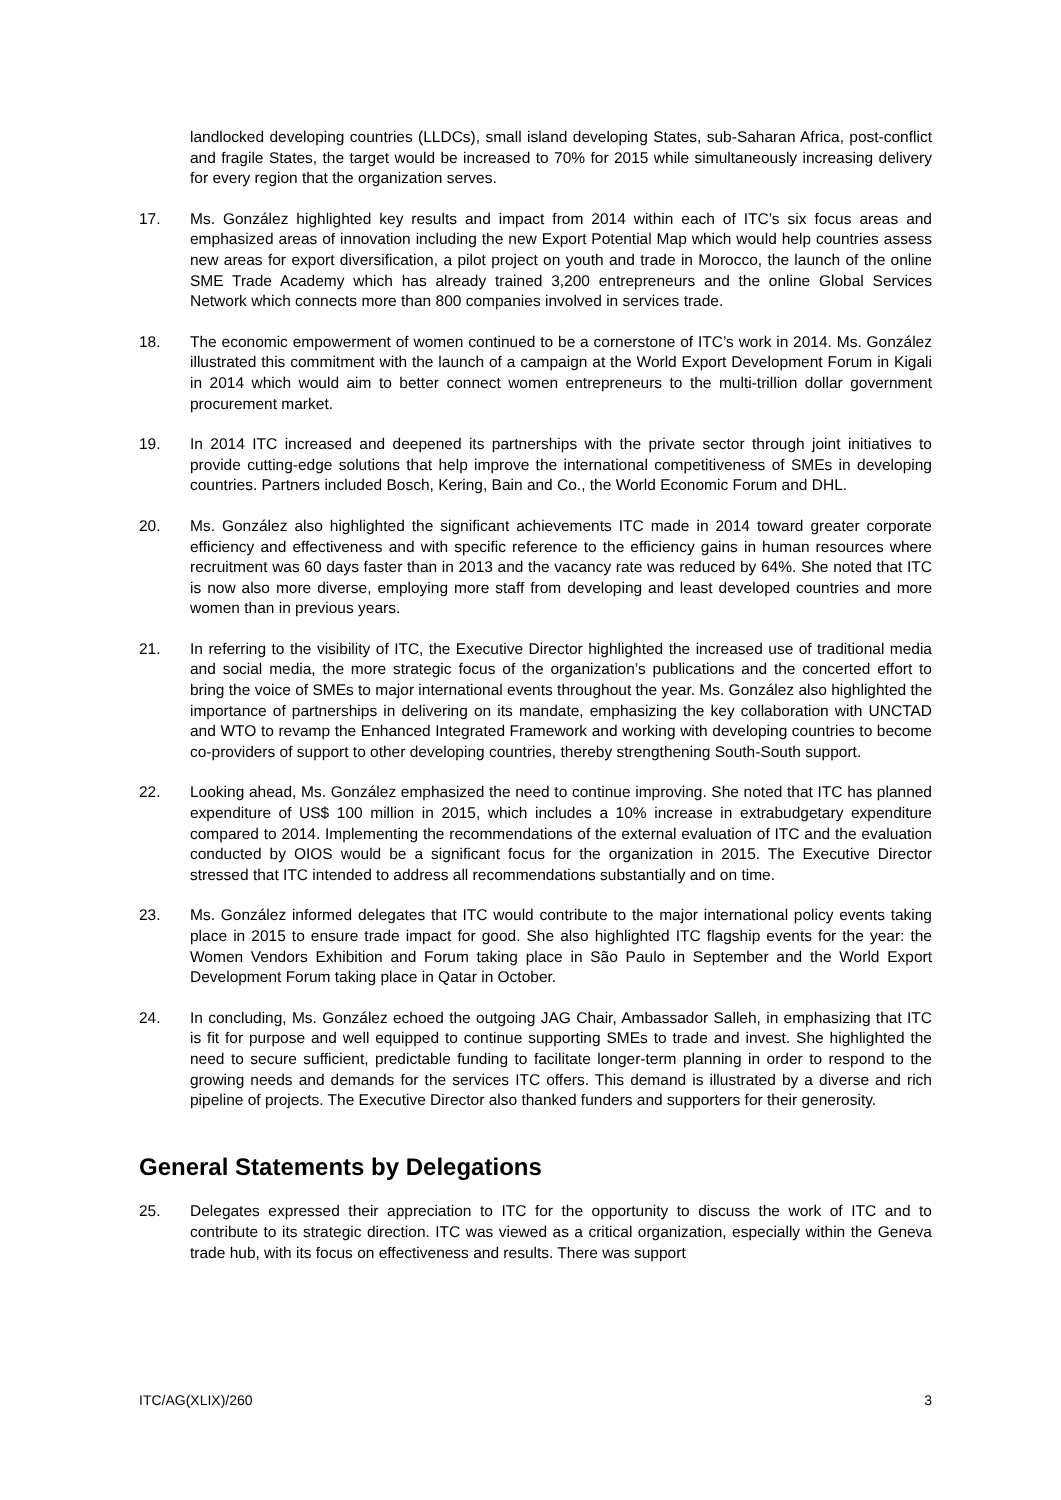landlocked developing countries (LLDCs), small island developing States, sub-Saharan Africa, post-conflict and fragile States, the target would be increased to 70% for 2015 while simultaneously increasing delivery for every region that the organization serves.
17. Ms. González highlighted key results and impact from 2014 within each of ITC’s six focus areas and emphasized areas of innovation including the new Export Potential Map which would help countries assess new areas for export diversification, a pilot project on youth and trade in Morocco, the launch of the online SME Trade Academy which has already trained 3,200 entrepreneurs and the online Global Services Network which connects more than 800 companies involved in services trade.
18. The economic empowerment of women continued to be a cornerstone of ITC’s work in 2014. Ms. González illustrated this commitment with the launch of a campaign at the World Export Development Forum in Kigali in 2014 which would aim to better connect women entrepreneurs to the multi-trillion dollar government procurement market.
19. In 2014 ITC increased and deepened its partnerships with the private sector through joint initiatives to provide cutting-edge solutions that help improve the international competitiveness of SMEs in developing countries. Partners included Bosch, Kering, Bain and Co., the World Economic Forum and DHL.
20. Ms. González also highlighted the significant achievements ITC made in 2014 toward greater corporate efficiency and effectiveness and with specific reference to the efficiency gains in human resources where recruitment was 60 days faster than in 2013 and the vacancy rate was reduced by 64%. She noted that ITC is now also more diverse, employing more staff from developing and least developed countries and more women than in previous years.
21. In referring to the visibility of ITC, the Executive Director highlighted the increased use of traditional media and social media, the more strategic focus of the organization’s publications and the concerted effort to bring the voice of SMEs to major international events throughout the year. Ms. González also highlighted the importance of partnerships in delivering on its mandate, emphasizing the key collaboration with UNCTAD and WTO to revamp the Enhanced Integrated Framework and working with developing countries to become co-providers of support to other developing countries, thereby strengthening South-South support.
22. Looking ahead, Ms. González emphasized the need to continue improving. She noted that ITC has planned expenditure of US$ 100 million in 2015, which includes a 10% increase in extrabudgetary expenditure compared to 2014. Implementing the recommendations of the external evaluation of ITC and the evaluation conducted by OIOS would be a significant focus for the organization in 2015. The Executive Director stressed that ITC intended to address all recommendations substantially and on time.
23. Ms. González informed delegates that ITC would contribute to the major international policy events taking place in 2015 to ensure trade impact for good. She also highlighted ITC flagship events for the year: the Women Vendors Exhibition and Forum taking place in São Paulo in September and the World Export Development Forum taking place in Qatar in October.
24. In concluding, Ms. González echoed the outgoing JAG Chair, Ambassador Salleh, in emphasizing that ITC is fit for purpose and well equipped to continue supporting SMEs to trade and invest. She highlighted the need to secure sufficient, predictable funding to facilitate longer-term planning in order to respond to the growing needs and demands for the services ITC offers. This demand is illustrated by a diverse and rich pipeline of projects. The Executive Director also thanked funders and supporters for their generosity.
General Statements by Delegations
25. Delegates expressed their appreciation to ITC for the opportunity to discuss the work of ITC and to contribute to its strategic direction. ITC was viewed as a critical organization, especially within the Geneva trade hub, with its focus on effectiveness and results. There was support
ITC/AG(XLIX)/260 3